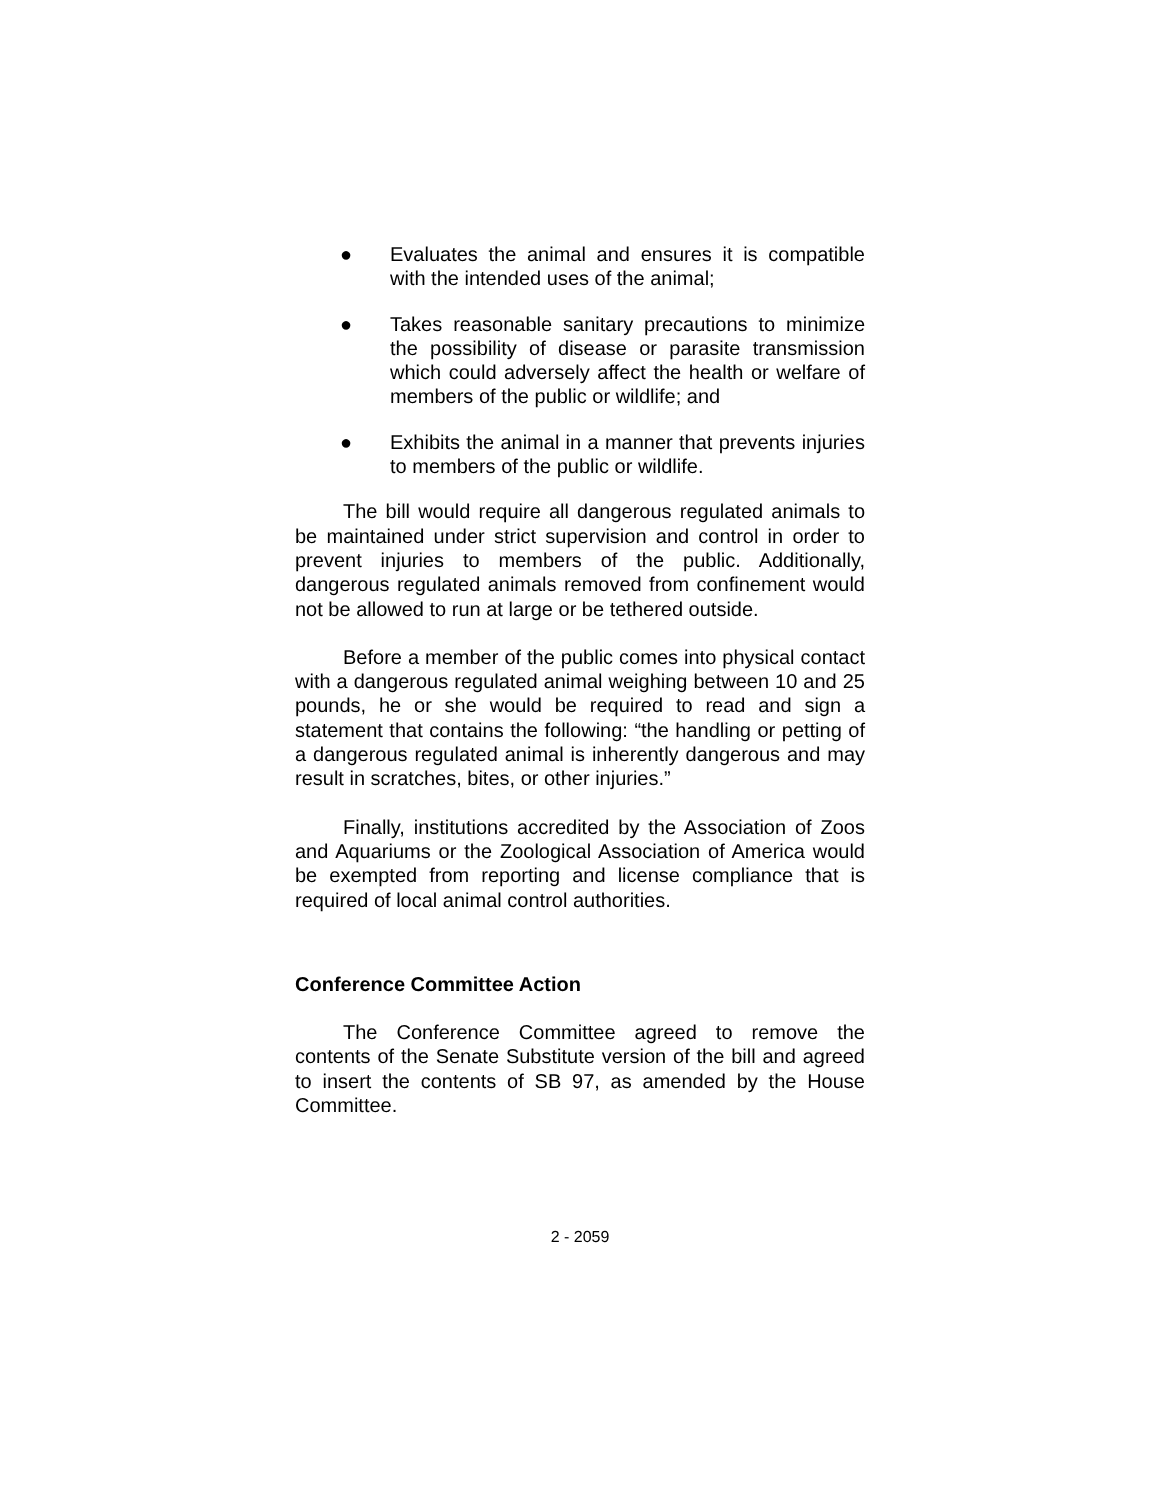● Evaluates the animal and ensures it is compatible with the intended uses of the animal;
● Takes reasonable sanitary precautions to minimize the possibility of disease or parasite transmission which could adversely affect the health or welfare of members of the public or wildlife; and
● Exhibits the animal in a manner that prevents injuries to members of the public or wildlife.
The bill would require all dangerous regulated animals to be maintained under strict supervision and control in order to prevent injuries to members of the public. Additionally, dangerous regulated animals removed from confinement would not be allowed to run at large or be tethered outside.
Before a member of the public comes into physical contact with a dangerous regulated animal weighing between 10 and 25 pounds, he or she would be required to read and sign a statement that contains the following: “the handling or petting of a dangerous regulated animal is inherently dangerous and may result in scratches, bites, or other injuries.”
Finally, institutions accredited by the Association of Zoos and Aquariums or the Zoological Association of America would be exempted from reporting and license compliance that is required of local animal control authorities.
Conference Committee Action
The Conference Committee agreed to remove the contents of the Senate Substitute version of the bill and agreed to insert the contents of SB 97, as amended by the House Committee.
2 - 2059